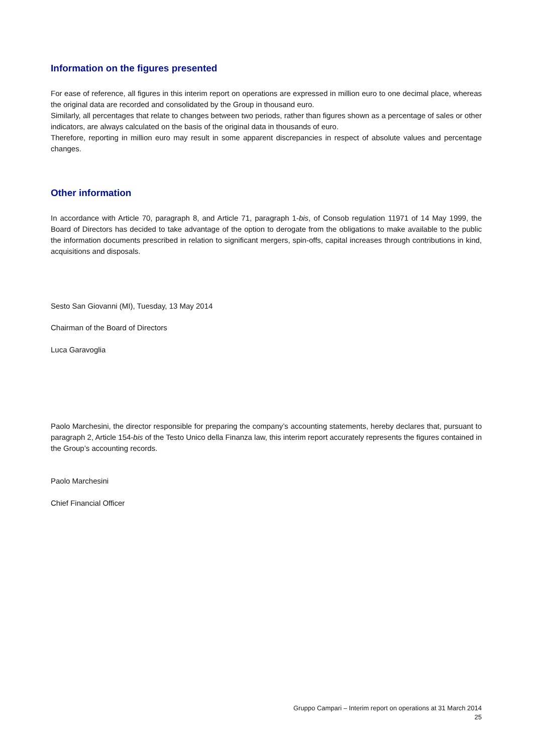Information on the figures presented
For ease of reference, all figures in this interim report on operations are expressed in million euro to one decimal place, whereas the original data are recorded and consolidated by the Group in thousand euro.
Similarly, all percentages that relate to changes between two periods, rather than figures shown as a percentage of sales or other indicators, are always calculated on the basis of the original data in thousands of euro.
Therefore, reporting in million euro may result in some apparent discrepancies in respect of absolute values and percentage changes.
Other information
In accordance with Article 70, paragraph 8, and Article 71, paragraph 1-bis, of Consob regulation 11971 of 14 May 1999, the Board of Directors has decided to take advantage of the option to derogate from the obligations to make available to the public the information documents prescribed in relation to significant mergers, spin-offs, capital increases through contributions in kind, acquisitions and disposals.
Sesto San Giovanni (MI), Tuesday, 13 May 2014
Chairman of the Board of Directors
Luca Garavoglia
Paolo Marchesini, the director responsible for preparing the company’s accounting statements, hereby declares that, pursuant to paragraph 2, Article 154-bis of the Testo Unico della Finanza law, this interim report accurately represents the figures contained in the Group’s accounting records.
Paolo Marchesini
Chief Financial Officer
Gruppo Campari – Interim report on operations at 31 March 2014
25